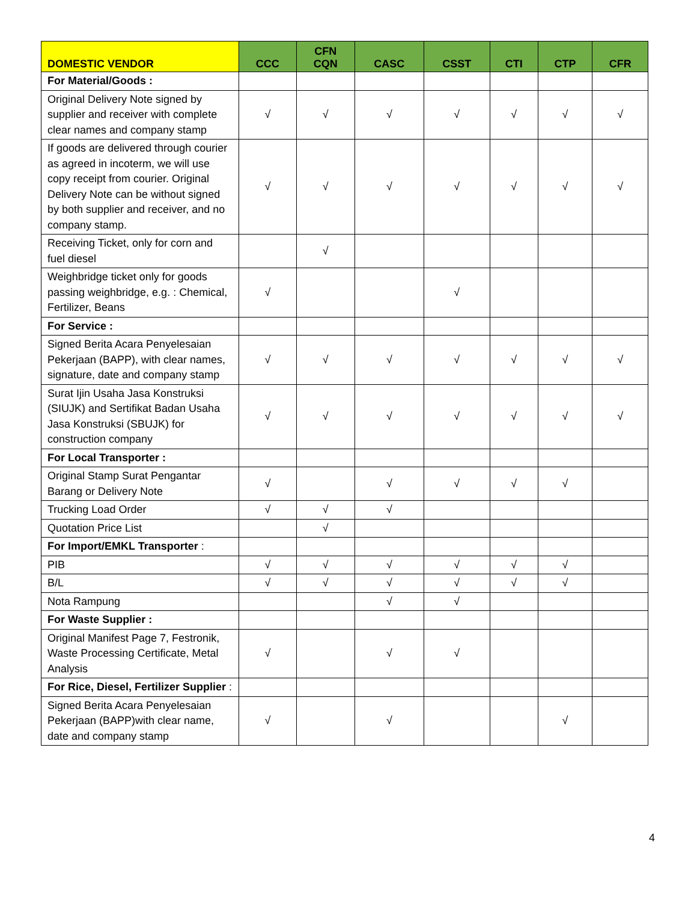| DOMESTIC VENDOR | CCC | CFN CQN | CASC | CSST | CTI | CTP | CFR |
| --- | --- | --- | --- | --- | --- | --- | --- |
| For Material/Goods : | | | | | | | |
| Original Delivery Note signed by supplier and receiver with complete clear names and company stamp | √ | √ | √ | √ | √ | √ | √ |
| If goods are delivered through courier as agreed in incoterm, we will use copy receipt from courier. Original Delivery Note can be without signed by both supplier and receiver, and no company stamp. | √ | √ | √ | √ | √ | √ | √ |
| Receiving Ticket, only for corn and fuel diesel | | √ | | | | | |
| Weighbridge ticket only for goods passing weighbridge, e.g. : Chemical, Fertilizer, Beans | √ | | | √ | | | |
| For Service : | | | | | | | |
| Signed Berita Acara Penyelesaian Pekerjaan (BAPP), with clear names, signature, date and company stamp | √ | √ | √ | √ | √ | √ | √ |
| Surat Ijin Usaha Jasa Konstruksi (SIUJK) and Sertifikat Badan Usaha Jasa Konstruksi (SBUJK) for construction company | √ | √ | √ | √ | √ | √ | √ |
| For Local Transporter : | | | | | | | |
| Original Stamp Surat Pengantar Barang or Delivery Note | √ | | √ | √ | √ | √ | |
| Trucking Load Order | √ | √ | √ | | | | |
| Quotation Price List | | √ | | | | | |
| For Import/EMKL Transporter : | | | | | | | |
| PIB | √ | √ | √ | √ | √ | √ | |
| B/L | √ | √ | √ | √ | √ | √ | |
| Nota Rampung | | | √ | √ | | | |
| For Waste Supplier : | | | | | | | |
| Original Manifest Page 7, Festronik, Waste Processing Certificate, Metal Analysis | √ | | √ | √ | | | |
| For Rice, Diesel, Fertilizer Supplier : | | | | | | | |
| Signed Berita Acara Penyelesaian Pekerjaan (BAPP)with clear name, date and company stamp | √ | | √ | | | √ | |
4